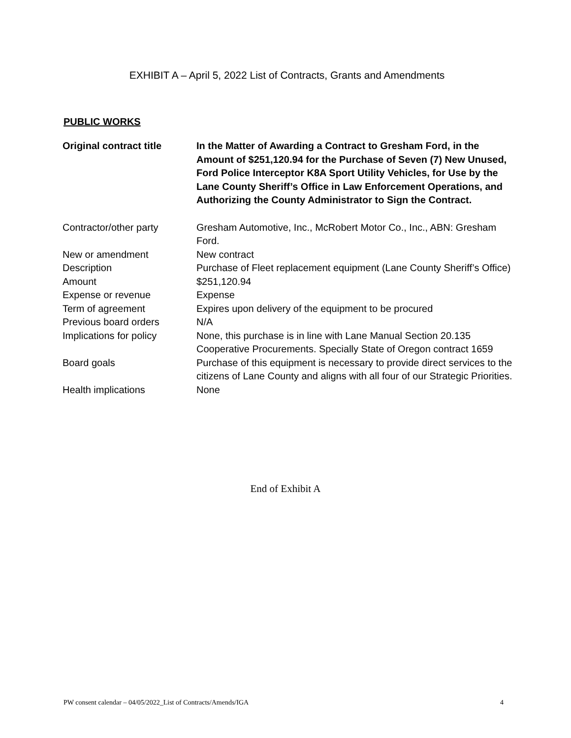EXHIBIT A – April 5, 2022 List of Contracts, Grants and Amendments
PUBLIC WORKS
| Original contract title | In the Matter of Awarding a Contract to Gresham Ford, in the Amount of $251,120.94 for the Purchase of Seven (7) New Unused, Ford Police Interceptor K8A Sport Utility Vehicles, for Use by the Lane County Sheriff’s Office in Law Enforcement Operations, and Authorizing the County Administrator to Sign the Contract. |
| Contractor/other party | Gresham Automotive, Inc., McRobert Motor Co., Inc., ABN: Gresham Ford. |
| New or amendment | New contract |
| Description | Purchase of Fleet replacement equipment (Lane County Sheriff’s Office) |
| Amount | $251,120.94 |
| Expense or revenue | Expense |
| Term of agreement | Expires upon delivery of the equipment to be procured |
| Previous board orders | N/A |
| Implications for policy | None, this purchase is in line with Lane Manual Section 20.135 Cooperative Procurements. Specially State of Oregon contract 1659 |
| Board goals | Purchase of this equipment is necessary to provide direct services to the citizens of Lane County and aligns with all four of our Strategic Priorities. |
| Health implications | None |
End of Exhibit A
PW consent calendar – 04/05/2022_List of Contracts/Amends/IGA 4